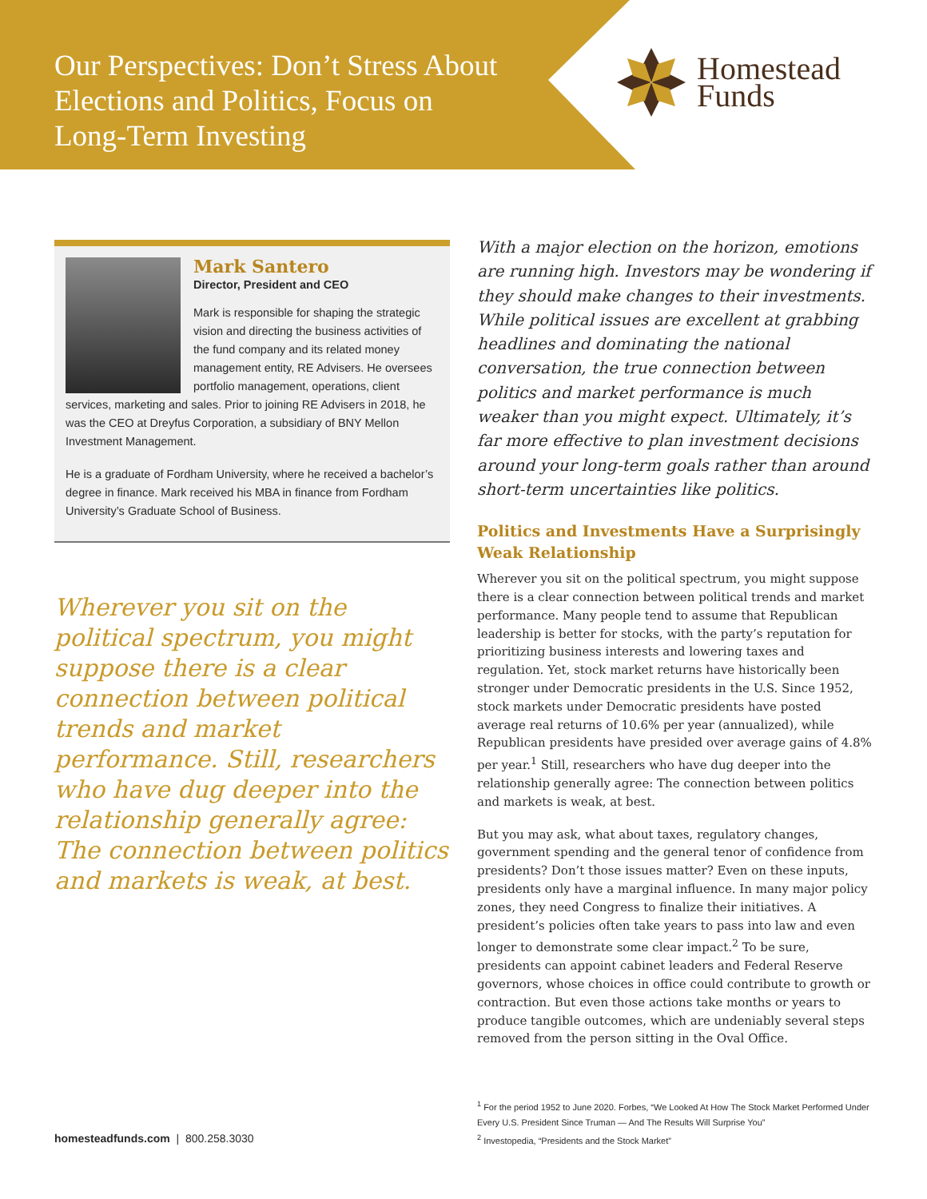Our Perspectives: Don’t Stress About Elections and Politics, Focus on Long-Term Investing
Homestead
Funds
Mark Santero
Director, President and CEO
Mark is responsible for shaping the strategic vision and directing the business activities of the fund company and its related money management entity, RE Advisers. He oversees portfolio management, operations, client services, marketing and sales. Prior to joining RE Advisers in 2018, he was the CEO at Dreyfus Corporation, a subsidiary of BNY Mellon Investment Management.
He is a graduate of Fordham University, where he received a bachelor’s degree in finance. Mark received his MBA in finance from Fordham University’s Graduate School of Business.
Wherever you sit on the political spectrum, you might suppose there is a clear connection between political trends and market performance. Still, researchers who have dug deeper into the relationship generally agree: The connection between politics and markets is weak, at best.
With a major election on the horizon, emotions are running high. Investors may be wondering if they should make changes to their investments. While political issues are excellent at grabbing headlines and dominating the national conversation, the true connection between politics and market performance is much weaker than you might expect. Ultimately, it’s far more effective to plan investment decisions around your long-term goals rather than around short-term uncertainties like politics.
Politics and Investments Have a Surprisingly Weak Relationship
Wherever you sit on the political spectrum, you might suppose there is a clear connection between political trends and market performance. Many people tend to assume that Republican leadership is better for stocks, with the party’s reputation for prioritizing business interests and lowering taxes and regulation. Yet, stock market returns have historically been stronger under Democratic presidents in the U.S. Since 1952, stock markets under Democratic presidents have posted average real returns of 10.6% per year (annualized), while Republican presidents have presided over average gains of 4.8% per year.<sup>1</sup> Still, researchers who have dug deeper into the relationship generally agree: The connection between politics and markets is weak, at best.
But you may ask, what about taxes, regulatory changes, government spending and the general tenor of confidence from presidents? Don’t those issues matter? Even on these inputs, presidents only have a marginal influence. In many major policy zones, they need Congress to finalize their initiatives. A president’s policies often take years to pass into law and even longer to demonstrate some clear impact.<sup>2</sup> To be sure, presidents can appoint cabinet leaders and Federal Reserve governors, whose choices in office could contribute to growth or contraction. But even those actions take months or years to produce tangible outcomes, which are undeniably several steps removed from the person sitting in the Oval Office.
<sup>1</sup> For the period 1952 to June 2020. Forbes, “We Looked At How The Stock Market Performed Under Every U.S. President Since Truman — And The Results Will Surprise You”
<sup>2</sup> Investopedia, “Presidents and the Stock Market”
homesteadfunds.com | 800.258.3030